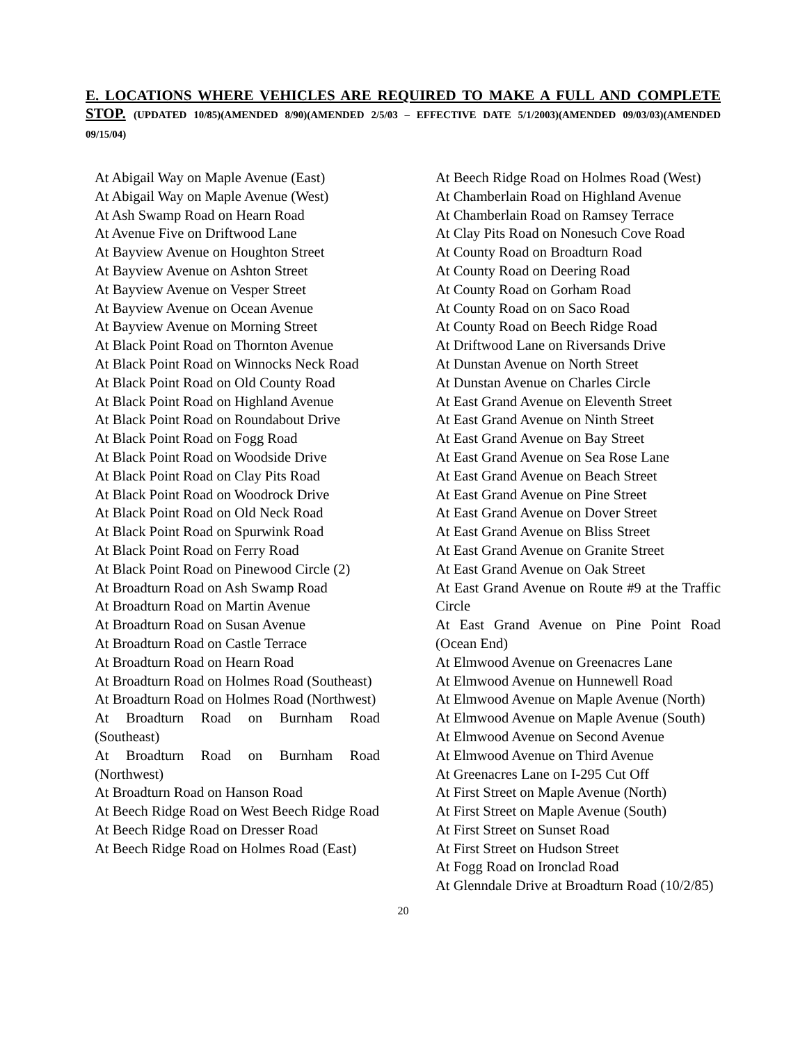E. LOCATIONS WHERE VEHICLES ARE REQUIRED TO MAKE A FULL AND COMPLETE STOP. (UPDATED 10/85)(AMENDED 8/90)(AMENDED 2/5/03 – EFFECTIVE DATE 5/1/2003)(AMENDED 09/03/03)(AMENDED 09/15/04)
At Abigail Way on Maple Avenue (East)
At Abigail Way on Maple Avenue (West)
At Ash Swamp Road on Hearn Road
At Avenue Five on Driftwood Lane
At Bayview Avenue on Houghton Street
At Bayview Avenue on Ashton Street
At Bayview Avenue on Vesper Street
At Bayview Avenue on Ocean Avenue
At Bayview Avenue on Morning Street
At Black Point Road on Thornton Avenue
At Black Point Road on Winnocks Neck Road
At Black Point Road on Old County Road
At Black Point Road on Highland Avenue
At Black Point Road on Roundabout Drive
At Black Point Road on Fogg Road
At Black Point Road on Woodside Drive
At Black Point Road on Clay Pits Road
At Black Point Road on Woodrock Drive
At Black Point Road on Old Neck Road
At Black Point Road on Spurwink Road
At Black Point Road on Ferry Road
At Black Point Road on Pinewood Circle (2)
At Broadturn Road on Ash Swamp Road
At Broadturn Road on Martin Avenue
At Broadturn Road on Susan Avenue
At Broadturn Road on Castle Terrace
At Broadturn Road on Hearn Road
At Broadturn Road on Holmes Road (Southeast)
At Broadturn Road on Holmes Road (Northwest)
At Broadturn Road on Burnham Road (Southeast)
At Broadturn Road on Burnham Road (Northwest)
At Broadturn Road on Hanson Road
At Beech Ridge Road on West Beech Ridge Road
At Beech Ridge Road on Dresser Road
At Beech Ridge Road on Holmes Road (East)
At Beech Ridge Road on Holmes Road (West)
At Chamberlain Road on Highland Avenue
At Chamberlain Road on Ramsey Terrace
At Clay Pits Road on Nonesuch Cove Road
At County Road on Broadturn Road
At County Road on Deering Road
At County Road on Gorham Road
At County Road on on Saco Road
At County Road on Beech Ridge Road
At Driftwood Lane on Riversands Drive
At Dunstan Avenue on North Street
At Dunstan Avenue on Charles Circle
At East Grand Avenue on Eleventh Street
At East Grand Avenue on Ninth Street
At East Grand Avenue on Bay Street
At East Grand Avenue on Sea Rose Lane
At East Grand Avenue on Beach Street
At East Grand Avenue on Pine Street
At East Grand Avenue on Dover Street
At East Grand Avenue on Bliss Street
At East Grand Avenue on Granite Street
At East Grand Avenue on Oak Street
At East Grand Avenue on Route #9 at the Traffic Circle
At East Grand Avenue on Pine Point Road (Ocean End)
At Elmwood Avenue on Greenacres Lane
At Elmwood Avenue on Hunnewell Road
At Elmwood Avenue on Maple Avenue (North)
At Elmwood Avenue on Maple Avenue (South)
At Elmwood Avenue on Second Avenue
At Elmwood Avenue on Third Avenue
At Greenacres Lane on I-295 Cut Off
At First Street on Maple Avenue (North)
At First Street on Maple Avenue (South)
At First Street on Sunset Road
At First Street on Hudson Street
At Fogg Road on Ironclad Road
At Glenndale Drive at Broadturn Road (10/2/85)
20